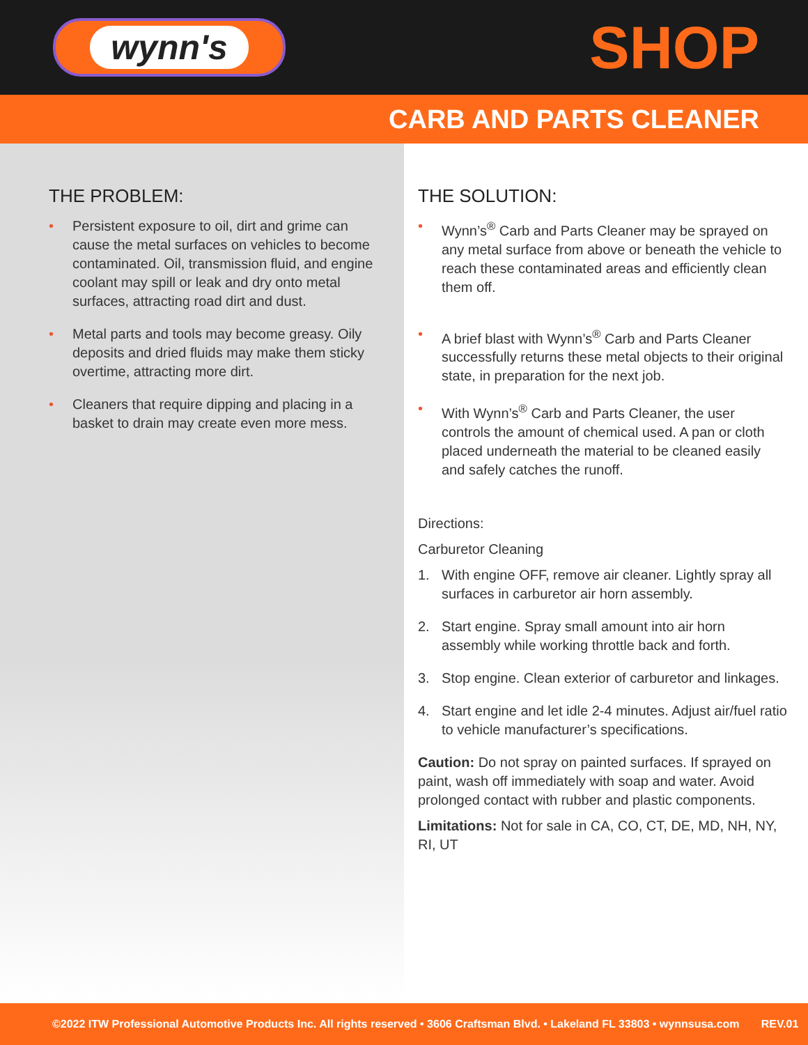wynn's
SHOP
CARB AND PARTS CLEANER
THE PROBLEM:
• Persistent exposure to oil, dirt and grime can cause the metal surfaces on vehicles to become contaminated. Oil, transmission fluid, and engine coolant may spill or leak and dry onto metal surfaces, attracting road dirt and dust.
• Metal parts and tools may become greasy. Oily deposits and dried fluids may make them sticky overtime, attracting more dirt.
• Cleaners that require dipping and placing in a basket to drain may create even more mess.
THE SOLUTION:
• Wynn’s<sup>®</sup> Carb and Parts Cleaner may be sprayed on any metal surface from above or beneath the vehicle to reach these contaminated areas and efficiently clean them off.
• A brief blast with Wynn’s<sup>®</sup> Carb and Parts Cleaner successfully returns these metal objects to their original state, in preparation for the next job.
• With Wynn’s<sup>®</sup> Carb and Parts Cleaner, the user controls the amount of chemical used. A pan or cloth placed underneath the material to be cleaned easily and safely catches the runoff.
Directions:
Carburetor Cleaning
1. With engine OFF, remove air cleaner. Lightly spray all surfaces in carburetor air horn assembly.
2. Start engine. Spray small amount into air horn assembly while working throttle back and forth.
3. Stop engine. Clean exterior of carburetor and linkages.
4. Start engine and let idle 2-4 minutes. Adjust air/fuel ratio to vehicle manufacturer’s specifications.
Caution: Do not spray on painted surfaces. If sprayed on paint, wash off immediately with soap and water. Avoid prolonged contact with rubber and plastic components.
Limitations: Not for sale in CA, CO, CT, DE, MD, NH, NY, RI, UT
©2022 ITW Professional Automotive Products Inc. All rights reserved • 3606 Craftsman Blvd. • Lakeland FL 33803 • wynnsusa.com REV.01